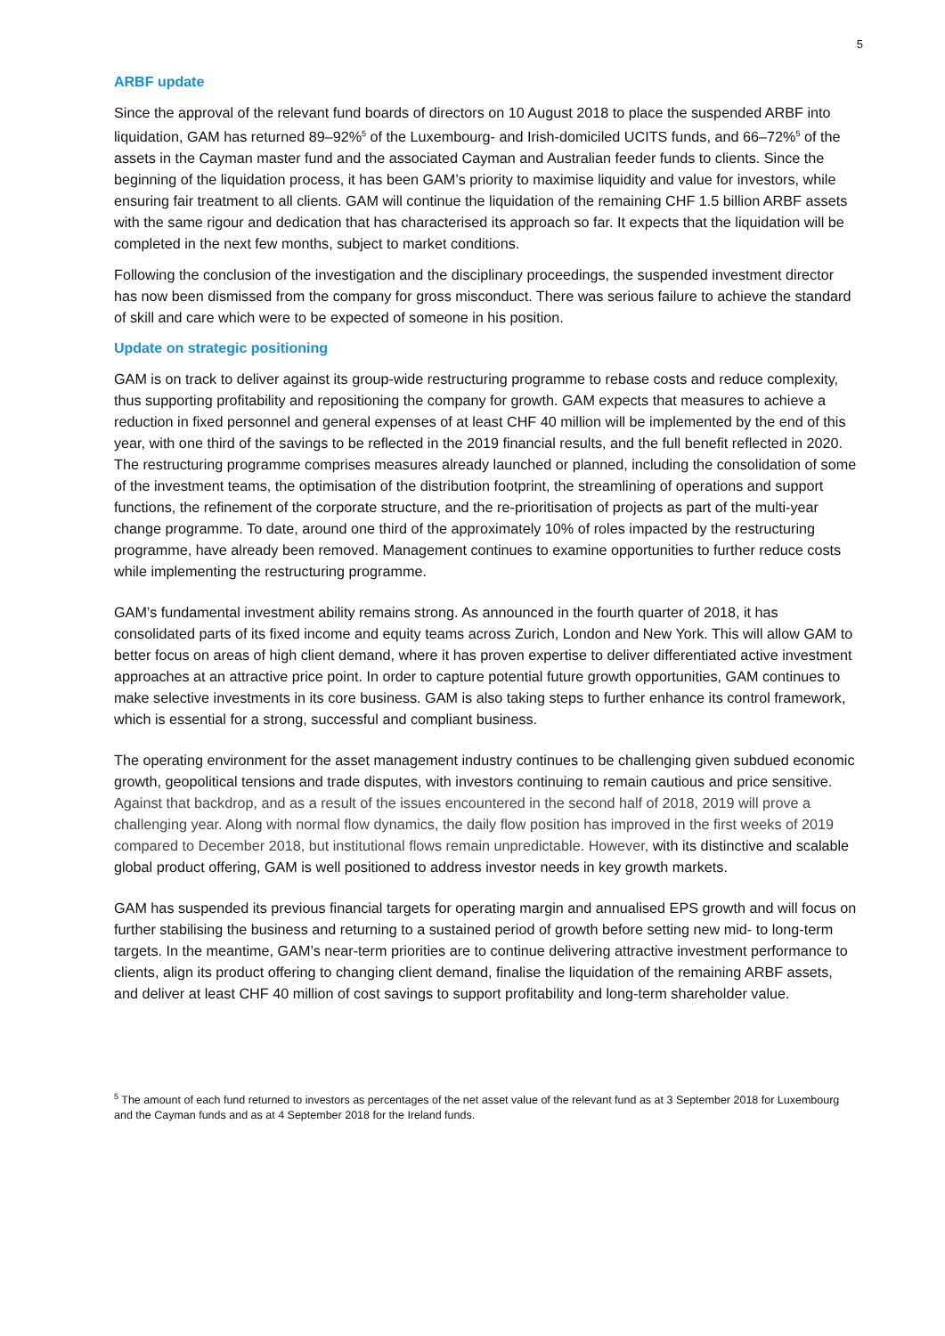5
ARBF update
Since the approval of the relevant fund boards of directors on 10 August 2018 to place the suspended ARBF into liquidation, GAM has returned 89–92%<sup>5</sup> of the Luxembourg- and Irish-domiciled UCITS funds, and 66–72%<sup>5</sup> of the assets in the Cayman master fund and the associated Cayman and Australian feeder funds to clients. Since the beginning of the liquidation process, it has been GAM’s priority to maximise liquidity and value for investors, while ensuring fair treatment to all clients. GAM will continue the liquidation of the remaining CHF 1.5 billion ARBF assets with the same rigour and dedication that has characterised its approach so far. It expects that the liquidation will be completed in the next few months, subject to market conditions.
Following the conclusion of the investigation and the disciplinary proceedings, the suspended investment director has now been dismissed from the company for gross misconduct. There was serious failure to achieve the standard of skill and care which were to be expected of someone in his position.
Update on strategic positioning
GAM is on track to deliver against its group-wide restructuring programme to rebase costs and reduce complexity, thus supporting profitability and repositioning the company for growth. GAM expects that measures to achieve a reduction in fixed personnel and general expenses of at least CHF 40 million will be implemented by the end of this year, with one third of the savings to be reflected in the 2019 financial results, and the full benefit reflected in 2020. The restructuring programme comprises measures already launched or planned, including the consolidation of some of the investment teams, the optimisation of the distribution footprint, the streamlining of operations and support functions, the refinement of the corporate structure, and the re-prioritisation of projects as part of the multi-year change programme. To date, around one third of the approximately 10% of roles impacted by the restructuring programme, have already been removed. Management continues to examine opportunities to further reduce costs while implementing the restructuring programme.
GAM’s fundamental investment ability remains strong. As announced in the fourth quarter of 2018, it has consolidated parts of its fixed income and equity teams across Zurich, London and New York. This will allow GAM to better focus on areas of high client demand, where it has proven expertise to deliver differentiated active investment approaches at an attractive price point. In order to capture potential future growth opportunities, GAM continues to make selective investments in its core business. GAM is also taking steps to further enhance its control framework, which is essential for a strong, successful and compliant business.
The operating environment for the asset management industry continues to be challenging given subdued economic growth, geopolitical tensions and trade disputes, with investors continuing to remain cautious and price sensitive. Against that backdrop, and as a result of the issues encountered in the second half of 2018, 2019 will prove a challenging year. Along with normal flow dynamics, the daily flow position has improved in the first weeks of 2019 compared to December 2018, but institutional flows remain unpredictable. However, with its distinctive and scalable global product offering, GAM is well positioned to address investor needs in key growth markets.
GAM has suspended its previous financial targets for operating margin and annualised EPS growth and will focus on further stabilising the business and returning to a sustained period of growth before setting new mid- to long-term targets. In the meantime, GAM’s near-term priorities are to continue delivering attractive investment performance to clients, align its product offering to changing client demand, finalise the liquidation of the remaining ARBF assets, and deliver at least CHF 40 million of cost savings to support profitability and long-term shareholder value.
<sup>5</sup> The amount of each fund returned to investors as percentages of the net asset value of the relevant fund as at 3 September 2018 for Luxembourg and the Cayman funds and as at 4 September 2018 for the Ireland funds.